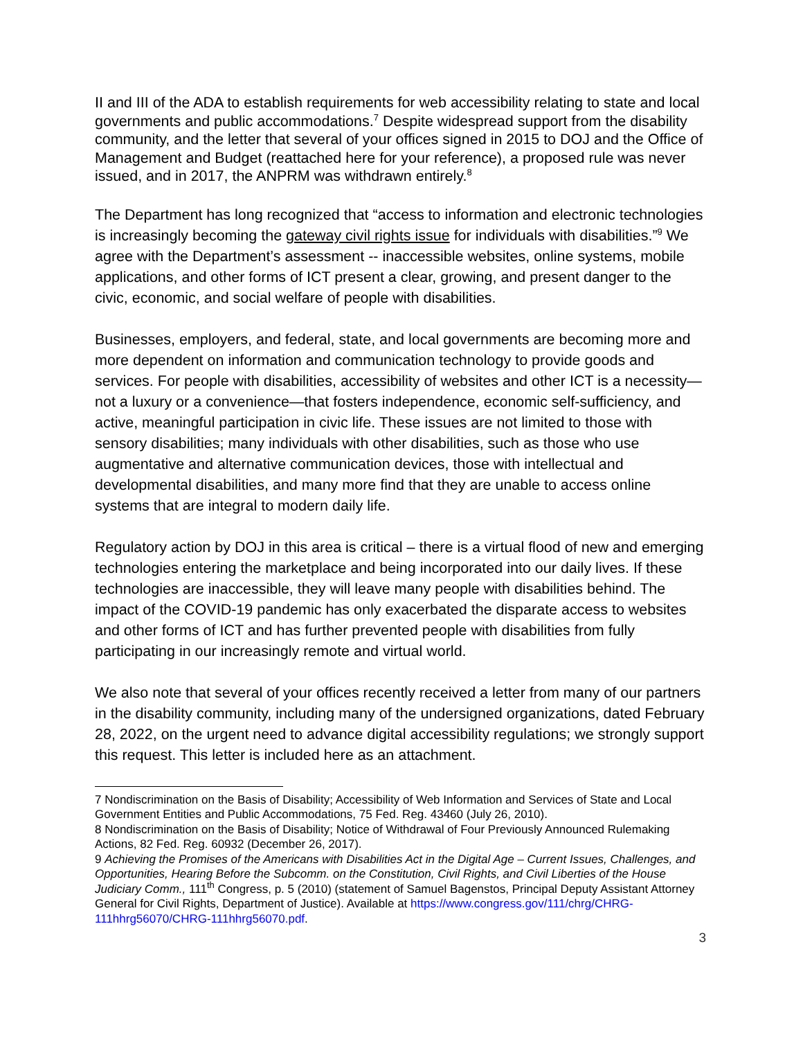II and III of the ADA to establish requirements for web accessibility relating to state and local governments and public accommodations.<sup>7</sup> Despite widespread support from the disability community, and the letter that several of your offices signed in 2015 to DOJ and the Office of Management and Budget (reattached here for your reference), a proposed rule was never issued, and in 2017, the ANPRM was withdrawn entirely.<sup>8</sup>
The Department has long recognized that “access to information and electronic technologies is increasingly becoming the gateway civil rights issue for individuals with disabilities.”<sup>9</sup> We agree with the Department’s assessment -- inaccessible websites, online systems, mobile applications, and other forms of ICT present a clear, growing, and present danger to the civic, economic, and social welfare of people with disabilities.
Businesses, employers, and federal, state, and local governments are becoming more and more dependent on information and communication technology to provide goods and services. For people with disabilities, accessibility of websites and other ICT is a necessity—not a luxury or a convenience—that fosters independence, economic self-sufficiency, and active, meaningful participation in civic life. These issues are not limited to those with sensory disabilities; many individuals with other disabilities, such as those who use augmentative and alternative communication devices, those with intellectual and developmental disabilities, and many more find that they are unable to access online systems that are integral to modern daily life.
Regulatory action by DOJ in this area is critical – there is a virtual flood of new and emerging technologies entering the marketplace and being incorporated into our daily lives. If these technologies are inaccessible, they will leave many people with disabilities behind. The impact of the COVID-19 pandemic has only exacerbated the disparate access to websites and other forms of ICT and has further prevented people with disabilities from fully participating in our increasingly remote and virtual world.
We also note that several of your offices recently received a letter from many of our partners in the disability community, including many of the undersigned organizations, dated February 28, 2022, on the urgent need to advance digital accessibility regulations; we strongly support this request. This letter is included here as an attachment.
7 Nondiscrimination on the Basis of Disability; Accessibility of Web Information and Services of State and Local Government Entities and Public Accommodations, 75 Fed. Reg. 43460 (July 26, 2010).
8 Nondiscrimination on the Basis of Disability; Notice of Withdrawal of Four Previously Announced Rulemaking Actions, 82 Fed. Reg. 60932 (December 26, 2017).
9 Achieving the Promises of the Americans with Disabilities Act in the Digital Age – Current Issues, Challenges, and Opportunities, Hearing Before the Subcomm. on the Constitution, Civil Rights, and Civil Liberties of the House Judiciary Comm., 111<sup>th</sup> Congress, p. 5 (2010) (statement of Samuel Bagenstos, Principal Deputy Assistant Attorney General for Civil Rights, Department of Justice). Available at https://www.congress.gov/111/chrg/CHRG-111hhrg56070/CHRG-111hhrg56070.pdf.
3